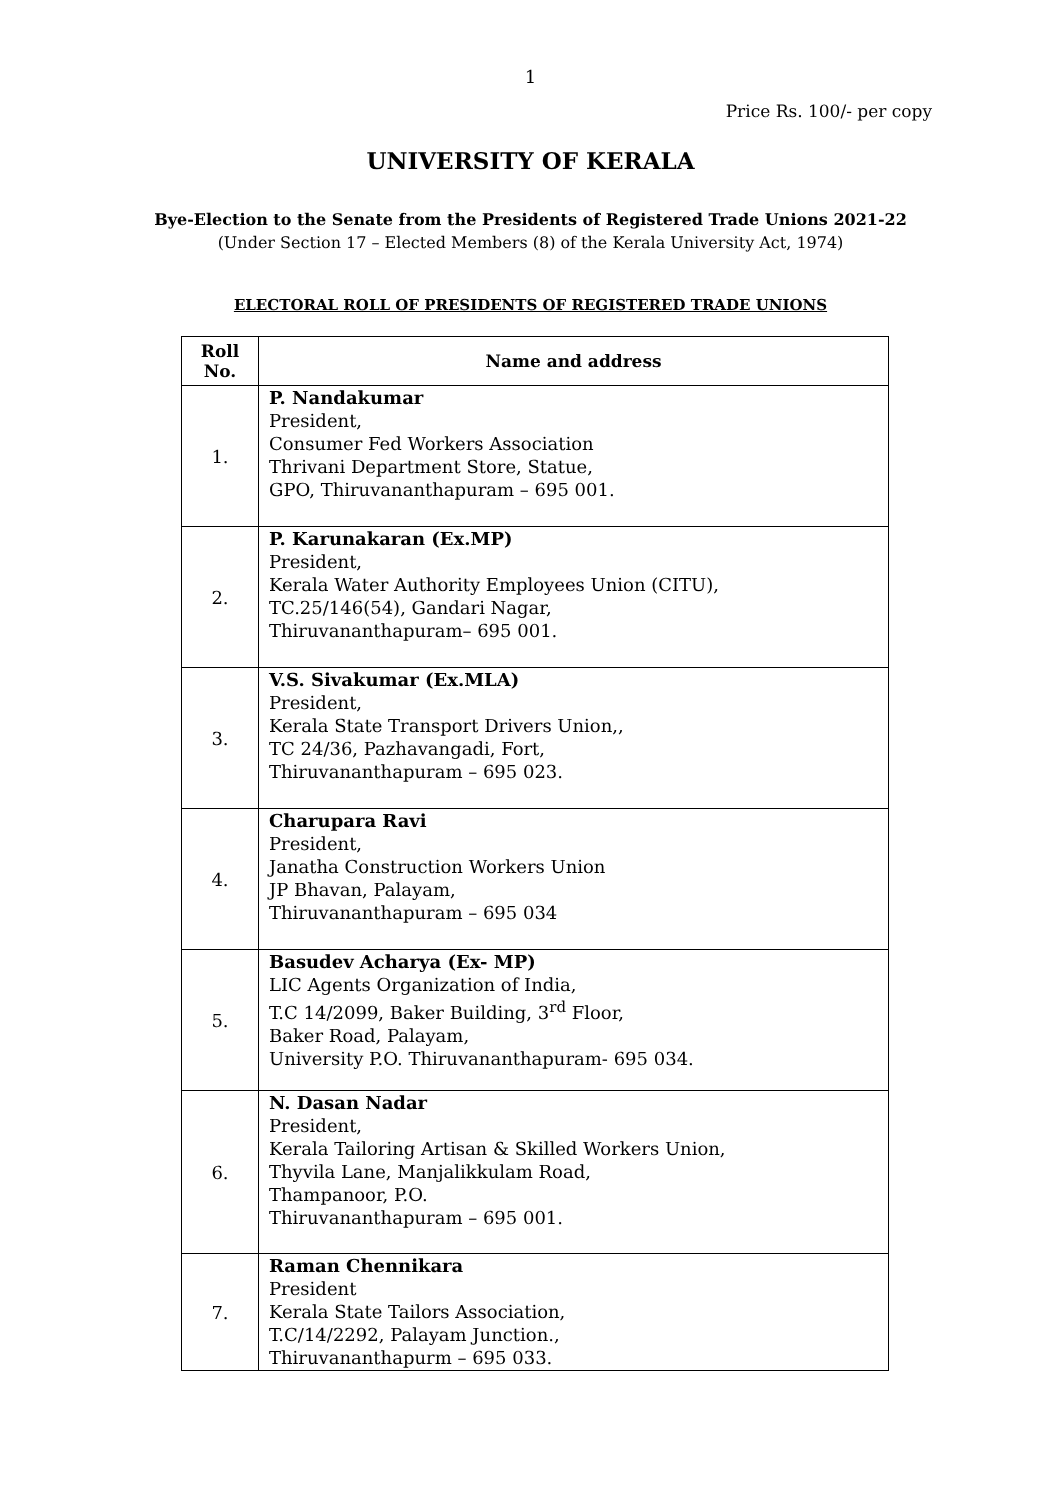1
Price Rs. 100/- per copy
UNIVERSITY OF KERALA
Bye-Election to the Senate from the Presidents of Registered Trade Unions 2021-22
(Under Section 17 – Elected Members (8) of the Kerala University Act, 1974)
ELECTORAL ROLL OF PRESIDENTS OF REGISTERED TRADE UNIONS
| Roll No. | Name and address |
| --- | --- |
| 1. | P. Nandakumar President, Consumer Fed Workers Association Thrivani Department Store, Statue, GPO, Thiruvananthapuram – 695 001. |
| 2. | P. Karunakaran (Ex.MP) President, Kerala Water Authority Employees Union (CITU), TC.25/146(54), Gandari Nagar, Thiruvananthapuram– 695 001. |
| 3. | V.S. Sivakumar (Ex.MLA) President, Kerala State Transport Drivers Union,, TC 24/36, Pazhavangadi, Fort, Thiruvananthapuram – 695 023. |
| 4. | Charupara Ravi President, Janatha Construction Workers Union JP Bhavan, Palayam, Thiruvananthapuram – 695 034 |
| 5. | Basudev Acharya (Ex- MP) LIC Agents Organization of India, T.C 14/2099, Baker Building, 3<sup>rd</sup> Floor, Baker Road, Palayam, University P.O. Thiruvananthapuram- 695 034. |
| 6. | N. Dasan Nadar President, Kerala Tailoring Artisan & Skilled Workers Union, Thyvila Lane, Manjalikkulam Road, Thampanoor, P.O. Thiruvananthapuram – 695 001. |
| 7. | Raman Chennikara President Kerala State Tailors Association, T.C/14/2292, Palayam Junction., Thiruvananthapurm – 695 033. |